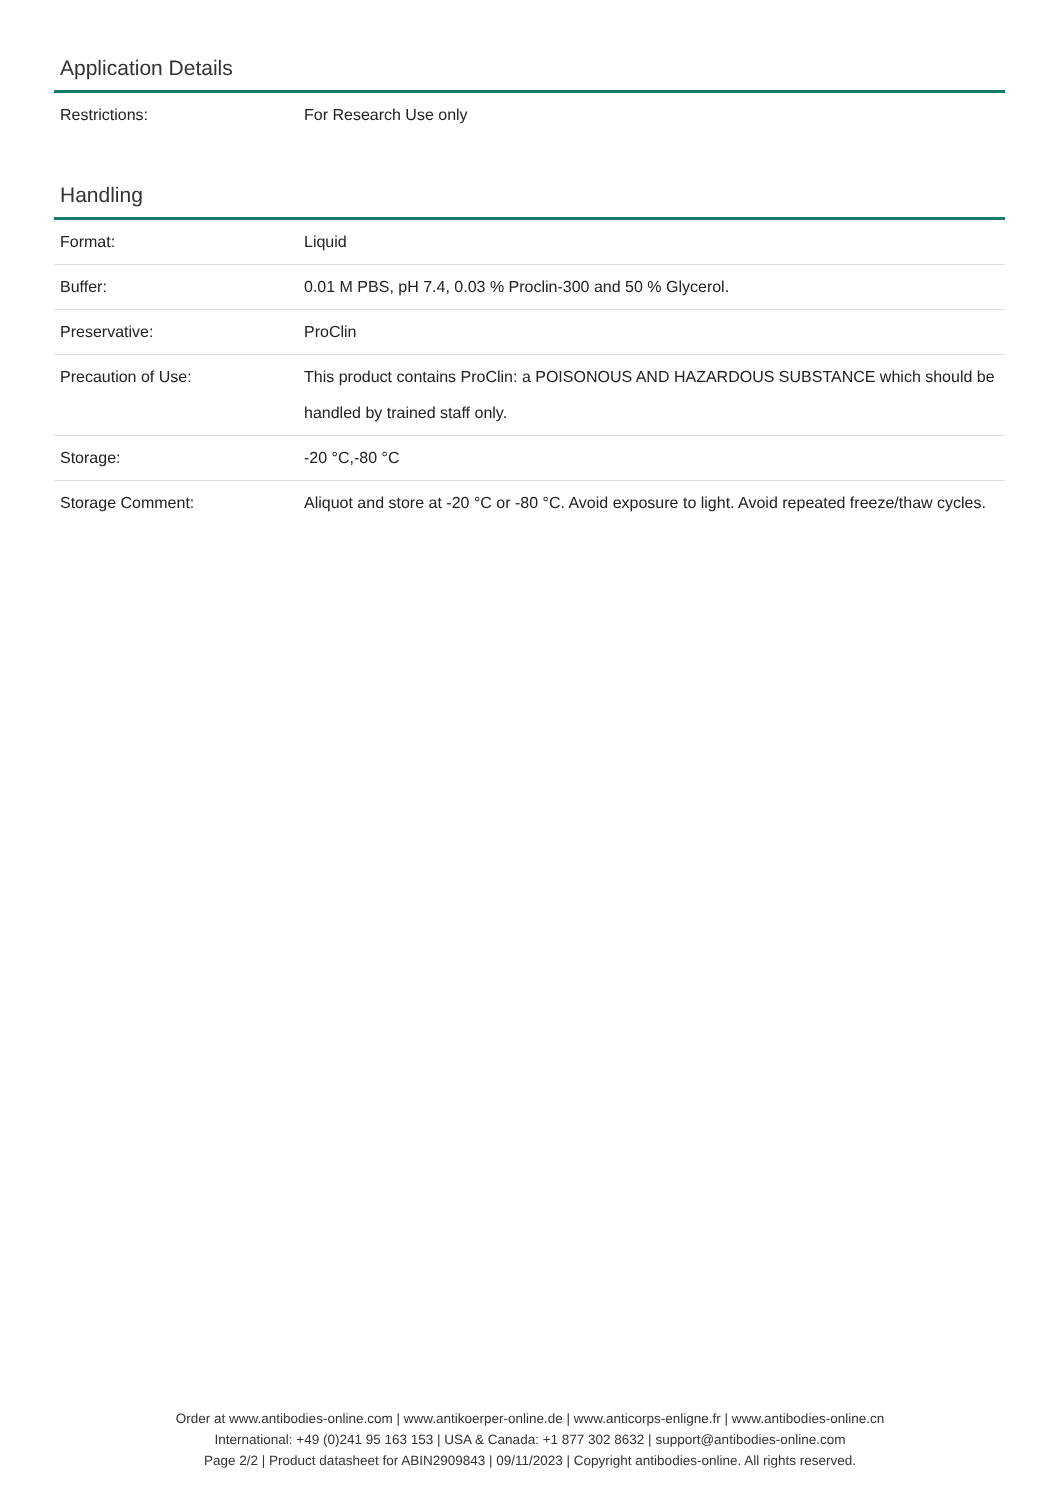Application Details
| Restrictions: | For Research Use only |
Handling
| Format: | Liquid |
| Buffer: | 0.01 M PBS, pH 7.4, 0.03 % Proclin-300 and 50 % Glycerol. |
| Preservative: | ProClin |
| Precaution of Use: | This product contains ProClin: a POISONOUS AND HAZARDOUS SUBSTANCE which should be handled by trained staff only. |
| Storage: | -20 °C,-80 °C |
| Storage Comment: | Aliquot and store at -20 °C or -80 °C. Avoid exposure to light. Avoid repeated freeze/thaw cycles. |
Order at www.antibodies-online.com | www.antikoerper-online.de | www.anticorps-enligne.fr | www.antibodies-online.cn
International: +49 (0)241 95 163 153 | USA & Canada: +1 877 302 8632 | support@antibodies-online.com
Page 2/2 | Product datasheet for ABIN2909843 | 09/11/2023 | Copyright antibodies-online. All rights reserved.